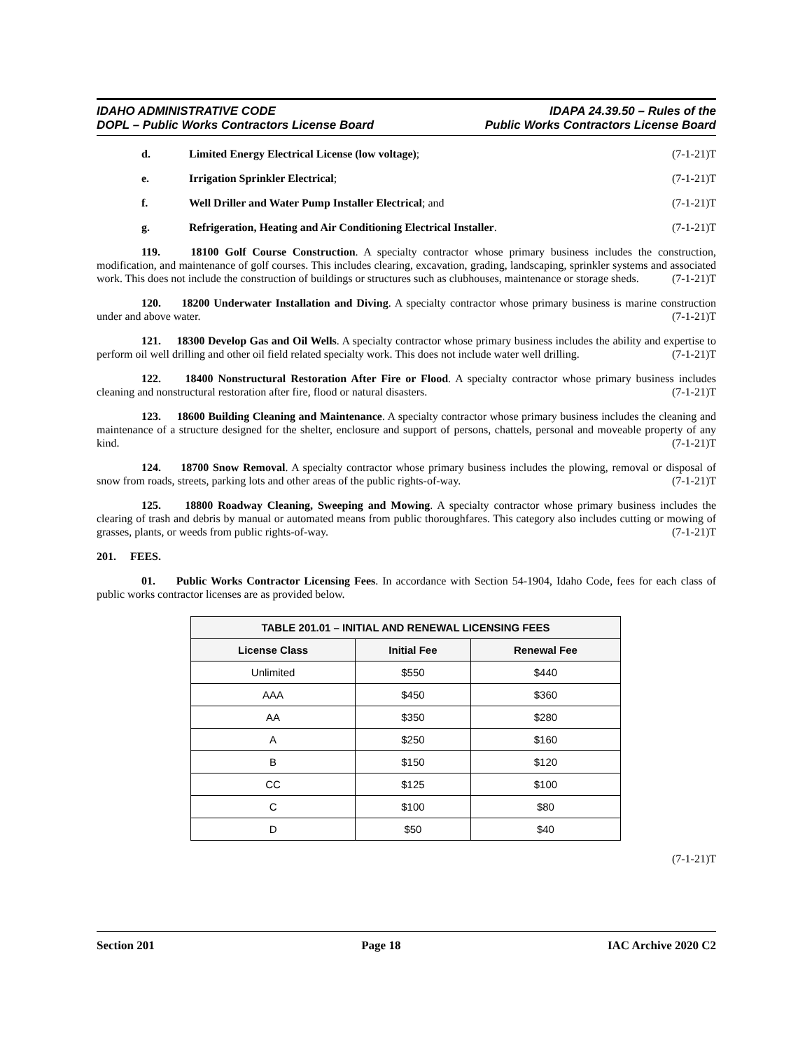IDAHO ADMINISTRATIVE CODE
DOPL – Public Works Contractors License Board
IDAPA 24.39.50 – Rules of the
Public Works Contractors License Board
d. Limited Energy Electrical License (low voltage); (7-1-21)T
e. Irrigation Sprinkler Electrical; (7-1-21)T
f. Well Driller and Water Pump Installer Electrical; and (7-1-21)T
g. Refrigeration, Heating and Air Conditioning Electrical Installer. (7-1-21)T
119. 18100 Golf Course Construction. A specialty contractor whose primary business includes the construction, modification, and maintenance of golf courses. This includes clearing, excavation, grading, landscaping, sprinkler systems and associated work. This does not include the construction of buildings or structures such as clubhouses, maintenance or storage sheds. (7-1-21)T
120. 18200 Underwater Installation and Diving. A specialty contractor whose primary business is marine construction under and above water. (7-1-21)T
121. 18300 Develop Gas and Oil Wells. A specialty contractor whose primary business includes the ability and expertise to perform oil well drilling and other oil field related specialty work. This does not include water well drilling. (7-1-21)T
122. 18400 Nonstructural Restoration After Fire or Flood. A specialty contractor whose primary business includes cleaning and nonstructural restoration after fire, flood or natural disasters. (7-1-21)T
123. 18600 Building Cleaning and Maintenance. A specialty contractor whose primary business includes the cleaning and maintenance of a structure designed for the shelter, enclosure and support of persons, chattels, personal and moveable property of any kind. (7-1-21)T
124. 18700 Snow Removal. A specialty contractor whose primary business includes the plowing, removal or disposal of snow from roads, streets, parking lots and other areas of the public rights-of-way. (7-1-21)T
125. 18800 Roadway Cleaning, Sweeping and Mowing. A specialty contractor whose primary business includes the clearing of trash and debris by manual or automated means from public thoroughfares. This category also includes cutting or mowing of grasses, plants, or weeds from public rights-of-way. (7-1-21)T
201. FEES.
01. Public Works Contractor Licensing Fees. In accordance with Section 54-1904, Idaho Code, fees for each class of public works contractor licenses are as provided below.
| TABLE 201.01 – INITIAL AND RENEWAL LICENSING FEES | | |
| --- | --- | --- |
| License Class | Initial Fee | Renewal Fee |
| Unlimited | $550 | $440 |
| AAA | $450 | $360 |
| AA | $350 | $280 |
| A | $250 | $160 |
| B | $150 | $120 |
| CC | $125 | $100 |
| C | $100 | $80 |
| D | $50 | $40 |
(7-1-21)T
Section 201 Page 18 IAC Archive 2020 C2